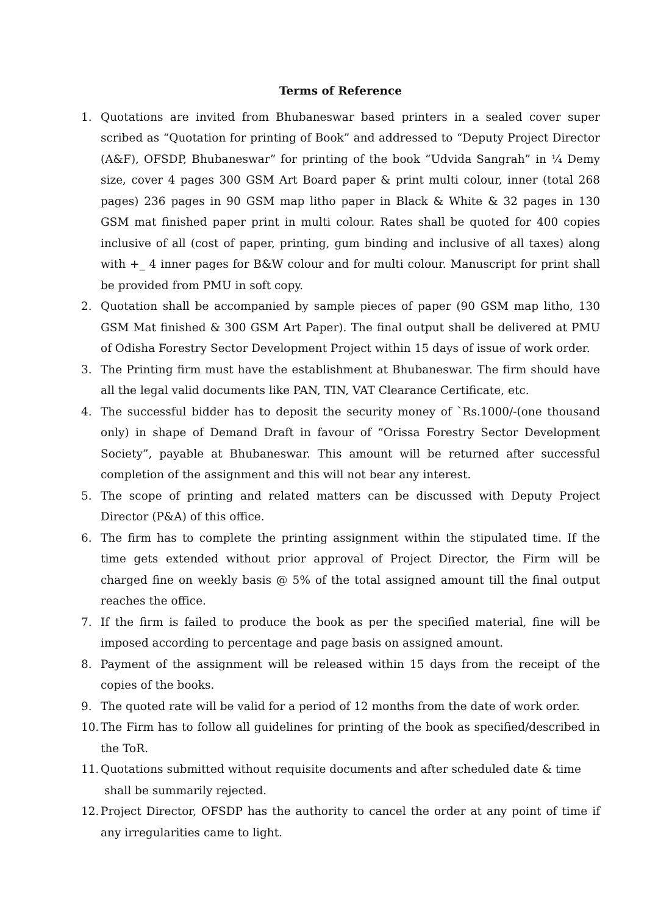Terms of Reference
1. Quotations are invited from Bhubaneswar based printers in a sealed cover super scribed as “Quotation for printing of Book” and addressed to “Deputy Project Director (A&F), OFSDP, Bhubaneswar” for printing of the book “Udvida Sangrah” in ¼ Demy size, cover 4 pages 300 GSM Art Board paper & print multi colour, inner (total 268 pages) 236 pages in 90 GSM map litho paper in Black & White & 32 pages in 130 GSM mat finished paper print in multi colour. Rates shall be quoted for 400 copies inclusive of all (cost of paper, printing, gum binding and inclusive of all taxes) along with +_ 4 inner pages for B&W colour and for multi colour. Manuscript for print shall be provided from PMU in soft copy.
2. Quotation shall be accompanied by sample pieces of paper (90 GSM map litho, 130 GSM Mat finished & 300 GSM Art Paper). The final output shall be delivered at PMU of Odisha Forestry Sector Development Project within 15 days of issue of work order.
3. The Printing firm must have the establishment at Bhubaneswar. The firm should have all the legal valid documents like PAN, TIN, VAT Clearance Certificate, etc.
4. The successful bidder has to deposit the security money of `Rs.1000/-(one thousand only) in shape of Demand Draft in favour of “Orissa Forestry Sector Development Society”, payable at Bhubaneswar. This amount will be returned after successful completion of the assignment and this will not bear any interest.
5. The scope of printing and related matters can be discussed with Deputy Project Director (P&A) of this office.
6. The firm has to complete the printing assignment within the stipulated time. If the time gets extended without prior approval of Project Director, the Firm will be charged fine on weekly basis @ 5% of the total assigned amount till the final output reaches the office.
7. If the firm is failed to produce the book as per the specified material, fine will be imposed according to percentage and page basis on assigned amount.
8. Payment of the assignment will be released within 15 days from the receipt of the copies of the books.
9. The quoted rate will be valid for a period of 12 months from the date of work order.
10. The Firm has to follow all guidelines for printing of the book as specified/described in the ToR.
11. Quotations submitted without requisite documents and after scheduled date & time
shall be summarily rejected.
12. Project Director, OFSDP has the authority to cancel the order at any point of time if any irregularities came to light.